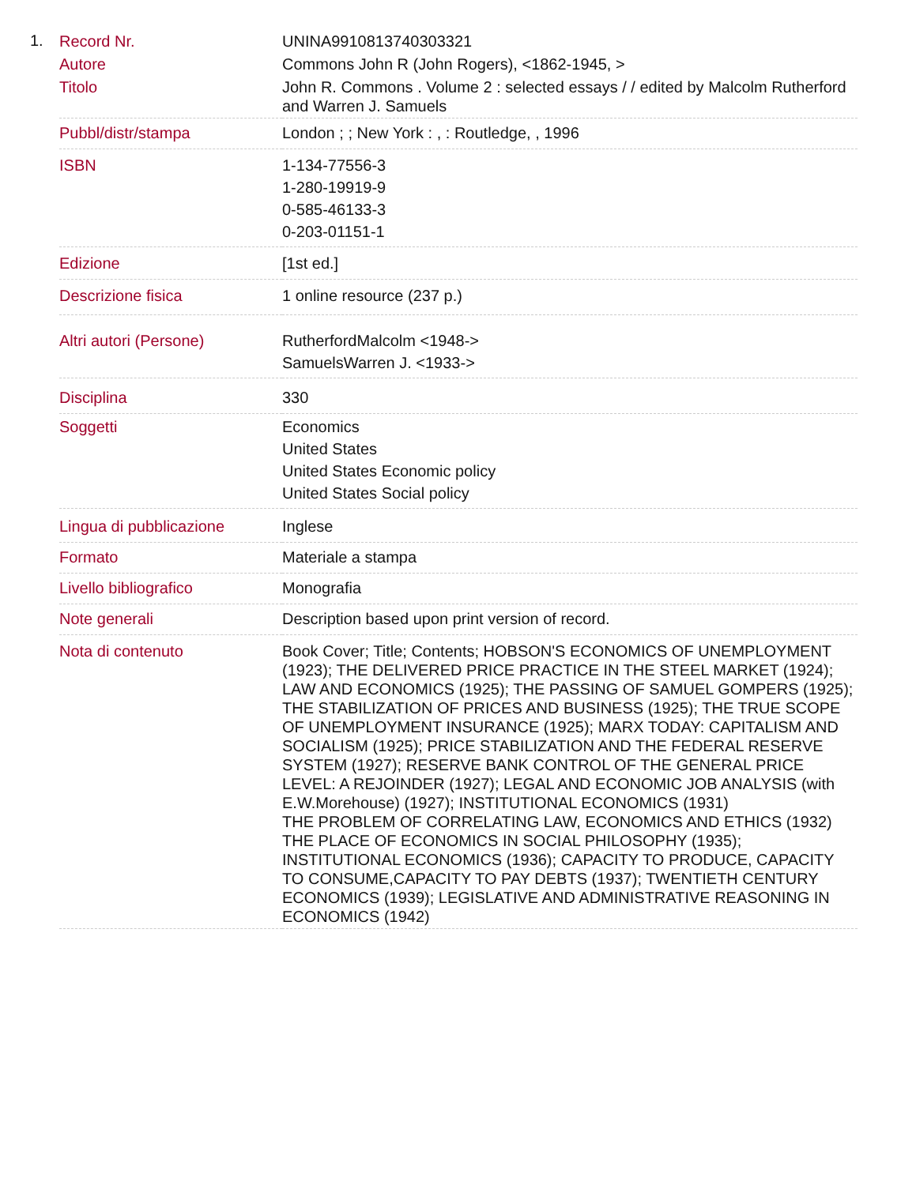1.
| Record Nr. | UNINA9910813740303321 |
| Autore | Commons John R (John Rogers), <1862-1945, > |
| Titolo | John R. Commons . Volume 2 : selected essays / / edited by Malcolm Rutherford and Warren J. Samuels |
| Pubbl/distr/stampa | London ; ; New York : , : Routledge, , 1996 |
| ISBN | 1-134-77556-3 1-280-19919-9 0-585-46133-3 0-203-01151-1 |
| Edizione | [1st ed.] |
| Descrizione fisica | 1 online resource (237 p.) |
| Altri autori (Persone) | RutherfordMalcolm <1948-> SamuelsWarren J. <1933-> |
| Disciplina | 330 |
| Soggetti | Economics United States United States Economic policy United States Social policy |
| Lingua di pubblicazione | Inglese |
| Formato | Materiale a stampa |
| Livello bibliografico | Monografia |
| Note generali | Description based upon print version of record. |
| Nota di contenuto | Book Cover; Title; Contents; HOBSON'S ECONOMICS OF UNEMPLOYMENT (1923); THE DELIVERED PRICE PRACTICE IN THE STEEL MARKET (1924); LAW AND ECONOMICS (1925); THE PASSING OF SAMUEL GOMPERS (1925); THE STABILIZATION OF PRICES AND BUSINESS (1925); THE TRUE SCOPE OF UNEMPLOYMENT INSURANCE (1925); MARX TODAY: CAPITALISM AND SOCIALISM (1925); PRICE STABILIZATION AND THE FEDERAL RESERVE SYSTEM (1927); RESERVE BANK CONTROL OF THE GENERAL PRICE LEVEL: A REJOINDER (1927); LEGAL AND ECONOMIC JOB ANALYSIS (with E.W.Morehouse) (1927); INSTITUTIONAL ECONOMICS (1931) THE PROBLEM OF CORRELATING LAW, ECONOMICS AND ETHICS (1932) THE PLACE OF ECONOMICS IN SOCIAL PHILOSOPHY (1935); INSTITUTIONAL ECONOMICS (1936); CAPACITY TO PRODUCE, CAPACITY TO CONSUME,CAPACITY TO PAY DEBTS (1937); TWENTIETH CENTURY ECONOMICS (1939); LEGISLATIVE AND ADMINISTRATIVE REASONING IN ECONOMICS (1942) |